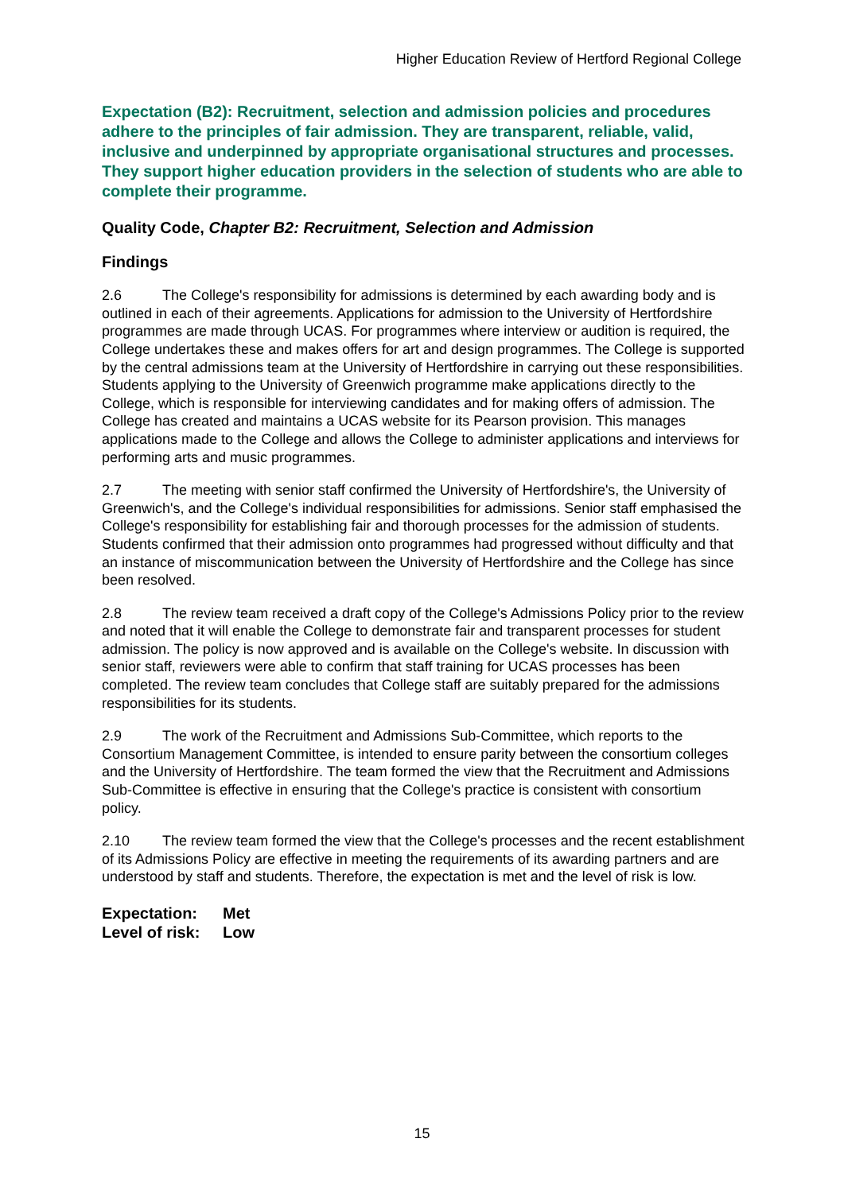Higher Education Review of Hertford Regional College
Expectation (B2): Recruitment, selection and admission policies and procedures adhere to the principles of fair admission. They are transparent, reliable, valid, inclusive and underpinned by appropriate organisational structures and processes. They support higher education providers in the selection of students who are able to complete their programme.
Quality Code, Chapter B2: Recruitment, Selection and Admission
Findings
2.6 The College's responsibility for admissions is determined by each awarding body and is outlined in each of their agreements. Applications for admission to the University of Hertfordshire programmes are made through UCAS. For programmes where interview or audition is required, the College undertakes these and makes offers for art and design programmes. The College is supported by the central admissions team at the University of Hertfordshire in carrying out these responsibilities. Students applying to the University of Greenwich programme make applications directly to the College, which is responsible for interviewing candidates and for making offers of admission. The College has created and maintains a UCAS website for its Pearson provision. This manages applications made to the College and allows the College to administer applications and interviews for performing arts and music programmes.
2.7 The meeting with senior staff confirmed the University of Hertfordshire's, the University of Greenwich's, and the College's individual responsibilities for admissions. Senior staff emphasised the College's responsibility for establishing fair and thorough processes for the admission of students. Students confirmed that their admission onto programmes had progressed without difficulty and that an instance of miscommunication between the University of Hertfordshire and the College has since been resolved.
2.8 The review team received a draft copy of the College's Admissions Policy prior to the review and noted that it will enable the College to demonstrate fair and transparent processes for student admission. The policy is now approved and is available on the College's website. In discussion with senior staff, reviewers were able to confirm that staff training for UCAS processes has been completed. The review team concludes that College staff are suitably prepared for the admissions responsibilities for its students.
2.9 The work of the Recruitment and Admissions Sub-Committee, which reports to the Consortium Management Committee, is intended to ensure parity between the consortium colleges and the University of Hertfordshire. The team formed the view that the Recruitment and Admissions Sub-Committee is effective in ensuring that the College's practice is consistent with consortium policy.
2.10 The review team formed the view that the College's processes and the recent establishment of its Admissions Policy are effective in meeting the requirements of its awarding partners and are understood by staff and students. Therefore, the expectation is met and the level of risk is low.
Expectation: Met
Level of risk: Low
15